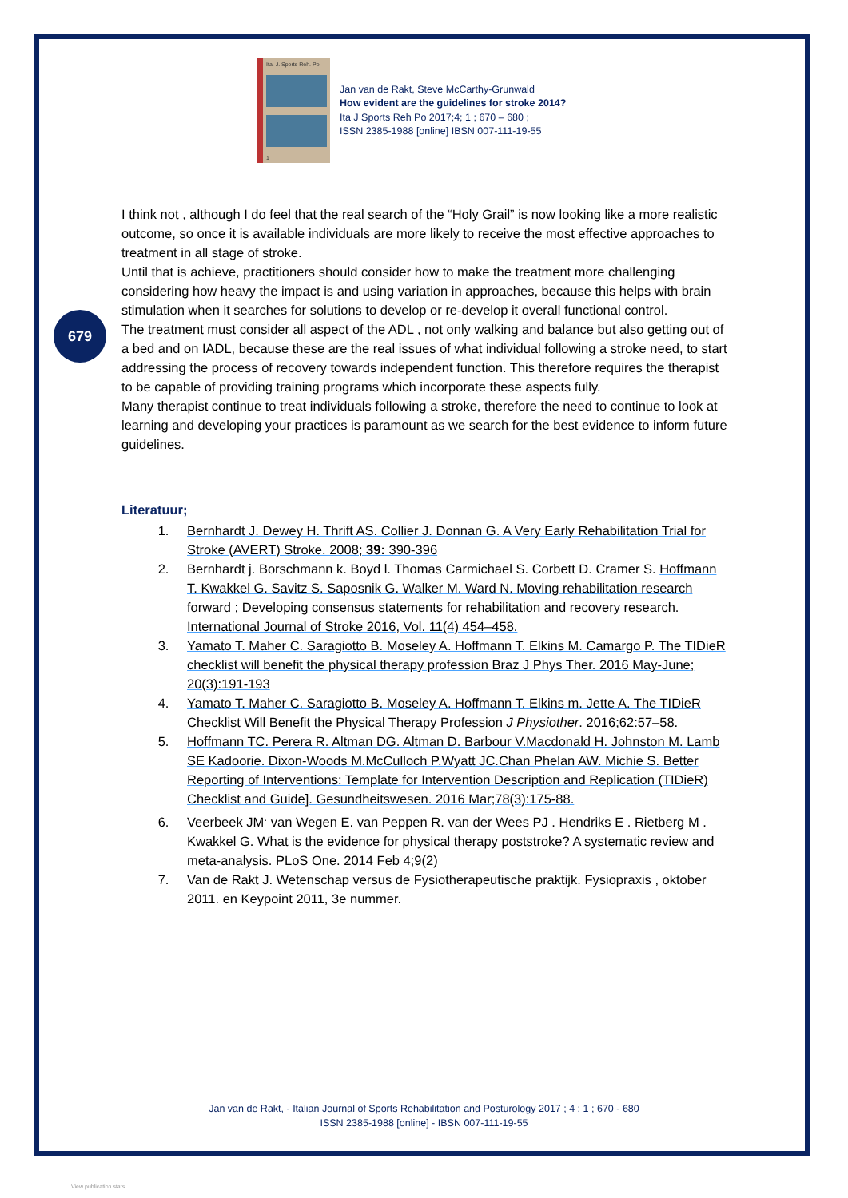Ita. J. Sports Reh. Po.
1
Jan van de Rakt, Steve McCarthy-Grunwald
How evident are the guidelines for stroke 2014?
Ita J Sports Reh Po 2017;4; 1 ; 670 – 680 ;
ISSN 2385-1988 [online] IBSN 007-111-19-55
679
I think not , although I do feel that the real search of the “Holy Grail” is now looking like a more realistic outcome, so once it is available individuals are more likely to receive the most effective approaches to treatment in all stage of stroke.
Until that is achieve, practitioners should consider how to make the treatment more challenging considering how heavy the impact is and using variation in approaches, because this helps with brain stimulation when it searches for solutions to develop or re-develop it overall functional control.
The treatment must consider all aspect of the ADL , not only walking and balance but also getting out of a bed and on IADL, because these are the real issues of what individual following a stroke need, to start addressing the process of recovery towards independent function. This therefore requires the therapist to be capable of providing training programs which incorporate these aspects fully.
Many therapist continue to treat individuals following a stroke, therefore the need to continue to look at learning and developing your practices is paramount as we search for the best evidence to inform future guidelines.
Literatuur;
1. Bernhardt J. Dewey H. Thrift AS. Collier J. Donnan G. A Very Early Rehabilitation Trial for Stroke (AVERT) Stroke. 2008; 39: 390-396
2. Bernhardt j. Borschmann k. Boyd l. Thomas Carmichael S. Corbett D. Cramer S. Hoffmann T. Kwakkel G. Savitz S. Saposnik G. Walker M. Ward N. Moving rehabilitation research forward ; Developing consensus statements for rehabilitation and recovery research. International Journal of Stroke 2016, Vol. 11(4) 454–458.
3. Yamato T. Maher C. Saragiotto B. Moseley A. Hoffmann T. Elkins M. Camargo P. The TIDieR checklist will benefit the physical therapy profession Braz J Phys Ther. 2016 May-June; 20(3):191-193
4. Yamato T. Maher C. Saragiotto B. Moseley A. Hoffmann T. Elkins m. Jette A. The TIDieR Checklist Will Benefit the Physical Therapy Profession J Physiother. 2016;62:57–58.
5. Hoffmann TC. Perera R. Altman DG. Altman D. Barbour V.Macdonald H. Johnston M. Lamb SE Kadoorie. Dixon-Woods M.McCulloch P.Wyatt JC.Chan Phelan AW. Michie S. Better Reporting of Interventions: Template for Intervention Description and Replication (TIDieR) Checklist and Guide]. Gesundheitswesen. 2016 Mar;78(3):175-88.
6. Veerbeek JM<sup>.</sup> van Wegen E. van Peppen R. van der Wees PJ . Hendriks E . Rietberg M . Kwakkel G. What is the evidence for physical therapy poststroke? A systematic review and meta-analysis. PLoS One. 2014 Feb 4;9(2)
7. Van de Rakt J. Wetenschap versus de Fysiotherapeutische praktijk. Fysiopraxis , oktober 2011. en Keypoint 2011, 3e nummer.
Jan van de Rakt, - Italian Journal of Sports Rehabilitation and Posturology 2017 ; 4 ; 1 ; 670 - 680
ISSN 2385-1988 [online] - IBSN 007-111-19-55
View publication stats